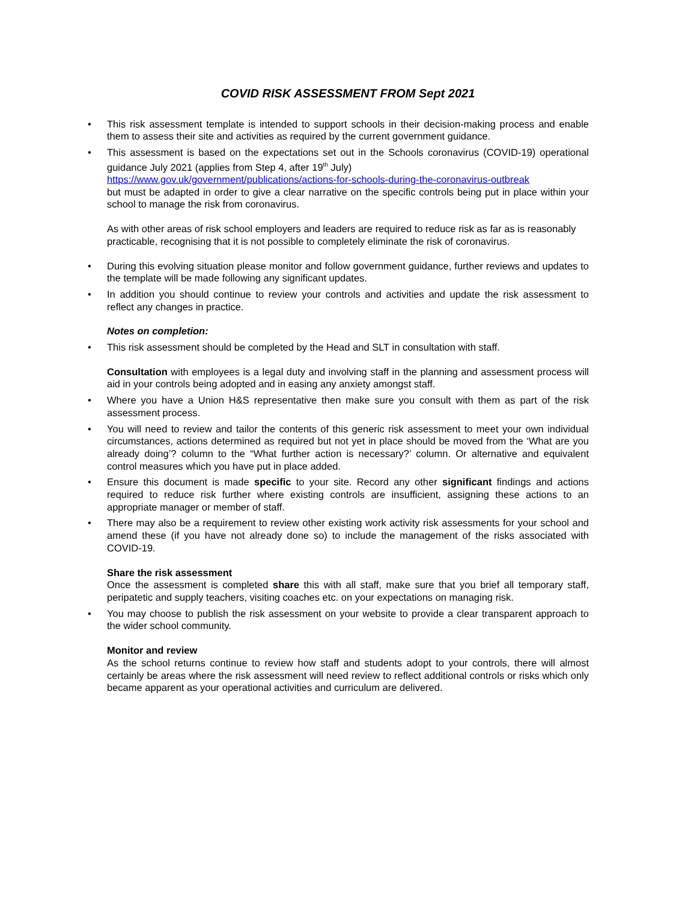COVID RISK ASSESSMENT FROM Sept 2021
• This risk assessment template is intended to support schools in their decision-making process and enable them to assess their site and activities as required by the current government guidance.
• This assessment is based on the expectations set out in the Schools coronavirus (COVID-19) operational guidance July 2021 (applies from Step 4, after 19<sup>th</sup> July)
https://www.gov.uk/government/publications/actions-for-schools-during-the-coronavirus-outbreak
but must be adapted in order to give a clear narrative on the specific controls being put in place within your school to manage the risk from coronavirus.
As with other areas of risk school employers and leaders are required to reduce risk as far as is reasonably practicable, recognising that it is not possible to completely eliminate the risk of coronavirus.
• During this evolving situation please monitor and follow government guidance, further reviews and updates to the template will be made following any significant updates.
• In addition you should continue to review your controls and activities and update the risk assessment to reflect any changes in practice.
Notes on completion:
• This risk assessment should be completed by the Head and SLT in consultation with staff.
Consultation with employees is a legal duty and involving staff in the planning and assessment process will aid in your controls being adopted and in easing any anxiety amongst staff.
• Where you have a Union H&S representative then make sure you consult with them as part of the risk assessment process.
• You will need to review and tailor the contents of this generic risk assessment to meet your own individual circumstances, actions determined as required but not yet in place should be moved from the ‘What are you already doing’? column to the “What further action is necessary?’ column. Or alternative and equivalent control measures which you have put in place added.
• Ensure this document is made specific to your site. Record any other significant findings and actions required to reduce risk further where existing controls are insufficient, assigning these actions to an appropriate manager or member of staff.
• There may also be a requirement to review other existing work activity risk assessments for your school and amend these (if you have not already done so) to include the management of the risks associated with COVID-19.
Share the risk assessment
Once the assessment is completed share this with all staff, make sure that you brief all temporary staff, peripatetic and supply teachers, visiting coaches etc. on your expectations on managing risk.
• You may choose to publish the risk assessment on your website to provide a clear transparent approach to the wider school community.
Monitor and review
As the school returns continue to review how staff and students adopt to your controls, there will almost certainly be areas where the risk assessment will need review to reflect additional controls or risks which only became apparent as your operational activities and curriculum are delivered.